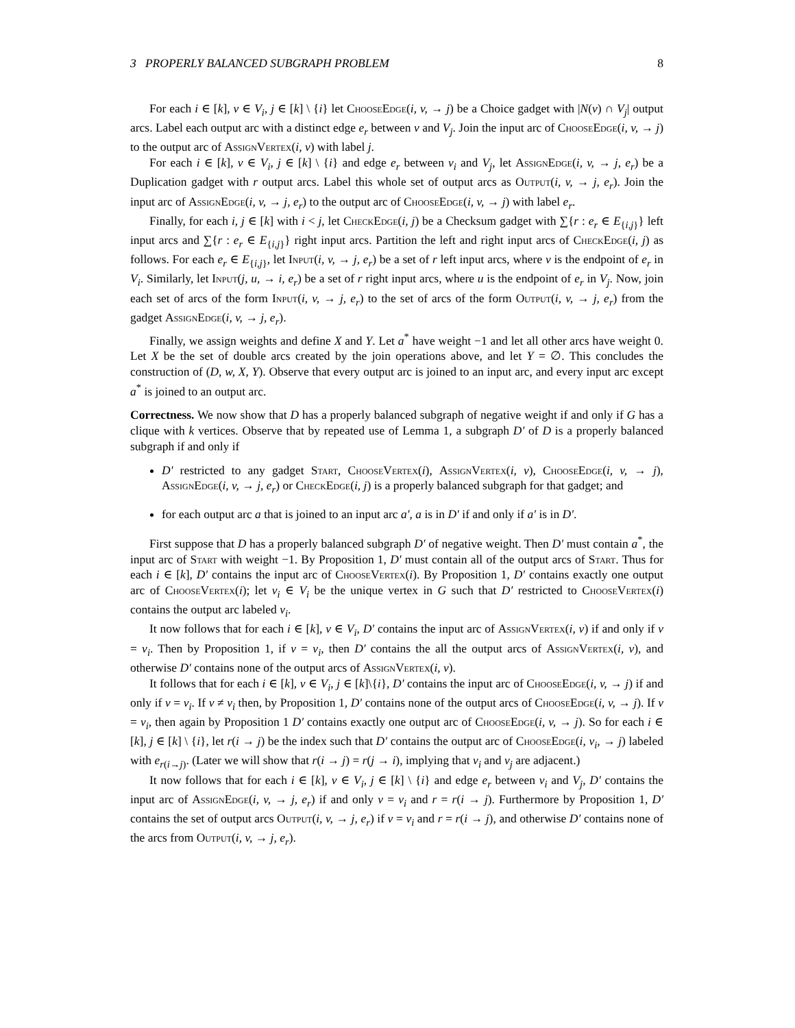3 PROPERLY BALANCED SUBGRAPH PROBLEM 8
For each i ∈ [k], v ∈ V<sub>i</sub>, j ∈ [k] \ {i} let ChooseEdge(i, v, → j) be a Choice gadget with |N(v) ∩ V<sub>j</sub>| output arcs. Label each output arc with a distinct edge e<sub>r</sub> between v and V<sub>j</sub>. Join the input arc of ChooseEdge(i, v, → j) to the output arc of AssignVertex(i, v) with label j.
For each i ∈ [k], v ∈ V<sub>i</sub>, j ∈ [k] \ {i} and edge e<sub>r</sub> between v<sub>i</sub> and V<sub>j</sub>, let AssignEdge(i, v, → j, e<sub>r</sub>) be a Duplication gadget with r output arcs. Label this whole set of output arcs as Output(i, v, → j, e<sub>r</sub>). Join the input arc of AssignEdge(i, v, → j, e<sub>r</sub>) to the output arc of ChooseEdge(i, v, → j) with label e<sub>r</sub>.
Finally, for each i, j ∈ [k] with i < j, let CheckEdge(i, j) be a Checksum gadget with ∑{r : e<sub>r</sub> ∈ E<sub>{i,j}</sub>} left input arcs and ∑{r : e<sub>r</sub> ∈ E<sub>{i,j}</sub>} right input arcs. Partition the left and right input arcs of CheckEdge(i, j) as follows. For each e<sub>r</sub> ∈ E<sub>{i,j}</sub>, let Input(i, v, → j, e<sub>r</sub>) be a set of r left input arcs, where v is the endpoint of e<sub>r</sub> in V<sub>i</sub>. Similarly, let Input(j, u, → i, e<sub>r</sub>) be a set of r right input arcs, where u is the endpoint of e<sub>r</sub> in V<sub>j</sub>. Now, join each set of arcs of the form Input(i, v, → j, e<sub>r</sub>) to the set of arcs of the form Output(i, v, → j, e<sub>r</sub>) from the gadget AssignEdge(i, v, → j, e<sub>r</sub>).
Finally, we assign weights and define X and Y. Let a<sup>*</sup> have weight −1 and let all other arcs have weight 0. Let X be the set of double arcs created by the join operations above, and let Y = ∅. This concludes the construction of (D, w, X, Y). Observe that every output arc is joined to an input arc, and every input arc except a<sup>*</sup> is joined to an output arc.
Correctness. We now show that D has a properly balanced subgraph of negative weight if and only if G has a clique with k vertices. Observe that by repeated use of Lemma 1, a subgraph D′ of D is a properly balanced subgraph if and only if
D′ restricted to any gadget Start, ChooseVertex(i), AssignVertex(i, v), ChooseEdge(i, v, → j), AssignEdge(i, v, → j, e<sub>r</sub>) or CheckEdge(i, j) is a properly balanced subgraph for that gadget; and
for each output arc a that is joined to an input arc a′, a is in D′ if and only if a′ is in D′.
First suppose that D has a properly balanced subgraph D′ of negative weight. Then D′ must contain a<sup>*</sup>, the input arc of Start with weight −1. By Proposition 1, D′ must contain all of the output arcs of Start. Thus for each i ∈ [k], D′ contains the input arc of ChooseVertex(i). By Proposition 1, D′ contains exactly one output arc of ChooseVertex(i); let v<sub>i</sub> ∈ V<sub>i</sub> be the unique vertex in G such that D′ restricted to ChooseVertex(i) contains the output arc labeled v<sub>i</sub>.
It now follows that for each i ∈ [k], v ∈ V<sub>i</sub>, D′ contains the input arc of AssignVertex(i, v) if and only if v = v<sub>i</sub>. Then by Proposition 1, if v = v<sub>i</sub>, then D′ contains the all the output arcs of AssignVertex(i, v), and otherwise D′ contains none of the output arcs of AssignVertex(i, v).
It follows that for each i ∈ [k], v ∈ V<sub>i</sub>, j ∈ [k]\{i}, D′ contains the input arc of ChooseEdge(i, v, → j) if and only if v = v<sub>i</sub>. If v ≠ v<sub>i</sub> then, by Proposition 1, D′ contains none of the output arcs of ChooseEdge(i, v, → j). If v = v<sub>i</sub>, then again by Proposition 1 D′ contains exactly one output arc of ChooseEdge(i, v, → j). So for each i ∈ [k], j ∈ [k] \ {i}, let r(i → j) be the index such that D′ contains the output arc of ChooseEdge(i, v<sub>i</sub>, → j) labeled with e<sub>r(i→j)</sub>. (Later we will show that r(i → j) = r(j → i), implying that v<sub>i</sub> and v<sub>j</sub> are adjacent.)
It now follows that for each i ∈ [k], v ∈ V<sub>i</sub>, j ∈ [k] \ {i} and edge e<sub>r</sub> between v<sub>i</sub> and V<sub>j</sub>, D′ contains the input arc of AssignEdge(i, v, → j, e<sub>r</sub>) if and only v = v<sub>i</sub> and r = r(i → j). Furthermore by Proposition 1, D′ contains the set of output arcs Output(i, v, → j, e<sub>r</sub>) if v = v<sub>i</sub> and r = r(i → j), and otherwise D′ contains none of the arcs from Output(i, v, → j, e<sub>r</sub>).